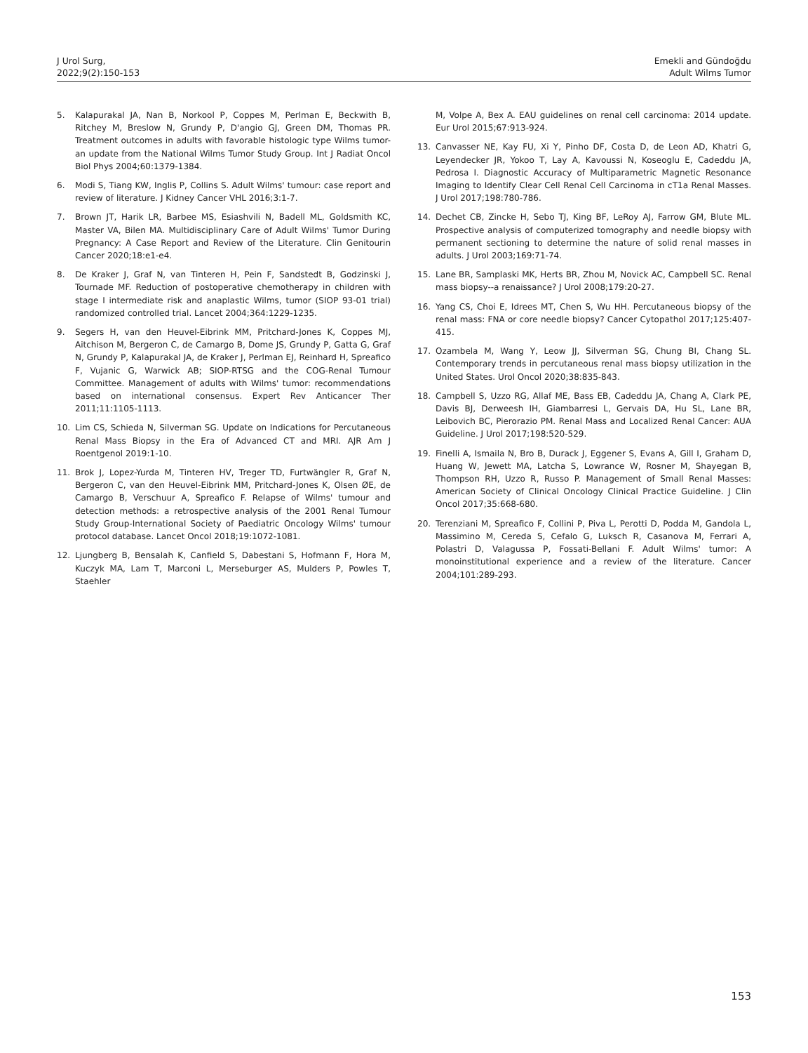J Urol Surg,
2022;9(2):150-153
Emekli and Gündoğdu
Adult Wilms Tumor
5. Kalapurakal JA, Nan B, Norkool P, Coppes M, Perlman E, Beckwith B, Ritchey M, Breslow N, Grundy P, D'angio GJ, Green DM, Thomas PR. Treatment outcomes in adults with favorable histologic type Wilms tumor-an update from the National Wilms Tumor Study Group. Int J Radiat Oncol Biol Phys 2004;60:1379-1384.
6. Modi S, Tiang KW, Inglis P, Collins S. Adult Wilms' tumour: case report and review of literature. J Kidney Cancer VHL 2016;3:1-7.
7. Brown JT, Harik LR, Barbee MS, Esiashvili N, Badell ML, Goldsmith KC, Master VA, Bilen MA. Multidisciplinary Care of Adult Wilms' Tumor During Pregnancy: A Case Report and Review of the Literature. Clin Genitourin Cancer 2020;18:e1-e4.
8. De Kraker J, Graf N, van Tinteren H, Pein F, Sandstedt B, Godzinski J, Tournade MF. Reduction of postoperative chemotherapy in children with stage I intermediate risk and anaplastic Wilms, tumor (SIOP 93-01 trial) randomized controlled trial. Lancet 2004;364:1229-1235.
9. Segers H, van den Heuvel-Eibrink MM, Pritchard-Jones K, Coppes MJ, Aitchison M, Bergeron C, de Camargo B, Dome JS, Grundy P, Gatta G, Graf N, Grundy P, Kalapurakal JA, de Kraker J, Perlman EJ, Reinhard H, Spreafico F, Vujanic G, Warwick AB; SIOP-RTSG and the COG-Renal Tumour Committee. Management of adults with Wilms' tumor: recommendations based on international consensus. Expert Rev Anticancer Ther 2011;11:1105-1113.
10. Lim CS, Schieda N, Silverman SG. Update on Indications for Percutaneous Renal Mass Biopsy in the Era of Advanced CT and MRI. AJR Am J Roentgenol 2019:1-10.
11. Brok J, Lopez-Yurda M, Tinteren HV, Treger TD, Furtwängler R, Graf N, Bergeron C, van den Heuvel-Eibrink MM, Pritchard-Jones K, Olsen ØE, de Camargo B, Verschuur A, Spreafico F. Relapse of Wilms' tumour and detection methods: a retrospective analysis of the 2001 Renal Tumour Study Group-International Society of Paediatric Oncology Wilms' tumour protocol database. Lancet Oncol 2018;19:1072-1081.
12. Ljungberg B, Bensalah K, Canfield S, Dabestani S, Hofmann F, Hora M, Kuczyk MA, Lam T, Marconi L, Merseburger AS, Mulders P, Powles T, Staehler
M, Volpe A, Bex A. EAU guidelines on renal cell carcinoma: 2014 update. Eur Urol 2015;67:913-924.
13. Canvasser NE, Kay FU, Xi Y, Pinho DF, Costa D, de Leon AD, Khatri G, Leyendecker JR, Yokoo T, Lay A, Kavoussi N, Koseoglu E, Cadeddu JA, Pedrosa I. Diagnostic Accuracy of Multiparametric Magnetic Resonance Imaging to Identify Clear Cell Renal Cell Carcinoma in cT1a Renal Masses. J Urol 2017;198:780-786.
14. Dechet CB, Zincke H, Sebo TJ, King BF, LeRoy AJ, Farrow GM, Blute ML. Prospective analysis of computerized tomography and needle biopsy with permanent sectioning to determine the nature of solid renal masses in adults. J Urol 2003;169:71-74.
15. Lane BR, Samplaski MK, Herts BR, Zhou M, Novick AC, Campbell SC. Renal mass biopsy--a renaissance? J Urol 2008;179:20-27.
16. Yang CS, Choi E, Idrees MT, Chen S, Wu HH. Percutaneous biopsy of the renal mass: FNA or core needle biopsy? Cancer Cytopathol 2017;125:407-415.
17. Ozambela M, Wang Y, Leow JJ, Silverman SG, Chung BI, Chang SL. Contemporary trends in percutaneous renal mass biopsy utilization in the United States. Urol Oncol 2020;38:835-843.
18. Campbell S, Uzzo RG, Allaf ME, Bass EB, Cadeddu JA, Chang A, Clark PE, Davis BJ, Derweesh IH, Giambarresi L, Gervais DA, Hu SL, Lane BR, Leibovich BC, Pierorazio PM. Renal Mass and Localized Renal Cancer: AUA Guideline. J Urol 2017;198:520-529.
19. Finelli A, Ismaila N, Bro B, Durack J, Eggener S, Evans A, Gill I, Graham D, Huang W, Jewett MA, Latcha S, Lowrance W, Rosner M, Shayegan B, Thompson RH, Uzzo R, Russo P. Management of Small Renal Masses: American Society of Clinical Oncology Clinical Practice Guideline. J Clin Oncol 2017;35:668-680.
20. Terenziani M, Spreafico F, Collini P, Piva L, Perotti D, Podda M, Gandola L, Massimino M, Cereda S, Cefalo G, Luksch R, Casanova M, Ferrari A, Polastri D, Valagussa P, Fossati-Bellani F. Adult Wilms' tumor: A monoinstitutional experience and a review of the literature. Cancer 2004;101:289-293.
153